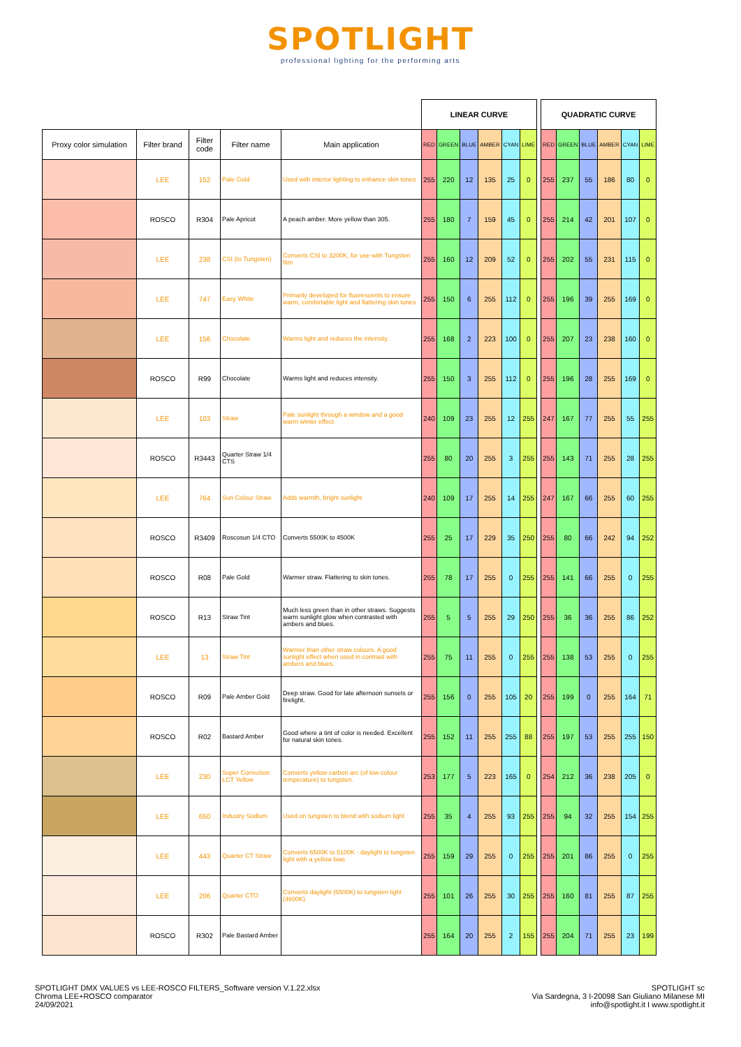SPOTLIGHT
professional lighting for the performing arts
| | | | | | LINEAR CURVE | | | | | | | QUADRATIC CURVE | | | | | |
| Proxy color simulation | Filter brand | Filter code | Filter name | Main application | RED | GREEN | BLUE | AMBER | CYAN | LIME | | RED | GREEN | BLUE | AMBER | CYAN | LIME |
| | LEE | 152 | Pale Gold | Used with interior lighting to enhance skin tones | 255 | 220 | 12 | 135 | 25 | 0 | | 255 | 237 | 55 | 186 | 80 | 0 |
| | ROSCO | R304 | Pale Apricot | A peach amber. More yellow than 305. | 255 | 180 | 7 | 159 | 45 | 0 | | 255 | 214 | 42 | 201 | 107 | 0 |
| | LEE | 238 | CSI (to Tungsten) | Converts CSI to 3200K, for use with Tungsten film | 255 | 160 | 12 | 209 | 52 | 0 | | 255 | 202 | 55 | 231 | 115 | 0 |
| | LEE | 747 | Easy White | Primarily developed for fluorescents to ensure warm, comfortable light and flattering skin tones | 255 | 150 | 6 | 255 | 112 | 0 | | 255 | 196 | 39 | 255 | 169 | 0 |
| | LEE | 156 | Chocolate | Warms light and reduces the intensity. | 255 | 168 | 2 | 223 | 100 | 0 | | 255 | 207 | 23 | 238 | 160 | 0 |
| | ROSCO | R99 | Chocolate | Warms light and reduces intensity. | 255 | 150 | 3 | 255 | 112 | 0 | | 255 | 196 | 28 | 255 | 169 | 0 |
| | LEE | 103 | Straw | Pale sunlight through a window and a good warm winter effect. | 240 | 109 | 23 | 255 | 12 | 255 | | 247 | 167 | 77 | 255 | 55 | 255 |
| | ROSCO | R3443 | Quarter Straw 1/4 CTS | | 255 | 80 | 20 | 255 | 3 | 255 | | 255 | 143 | 71 | 255 | 28 | 255 |
| | LEE | 764 | Sun Colour Straw | Adds warmth, bright sunlight | 240 | 109 | 17 | 255 | 14 | 255 | | 247 | 167 | 66 | 255 | 60 | 255 |
| | ROSCO | R3409 | Roscosun 1/4 CTO | Converts 5500K to 4500K | 255 | 25 | 17 | 229 | 35 | 250 | | 255 | 80 | 66 | 242 | 94 | 252 |
| | ROSCO | R08 | Pale Gold | Warmer straw. Flattering to skin tones. | 255 | 78 | 17 | 255 | 0 | 255 | | 255 | 141 | 66 | 255 | 0 | 255 |
| | ROSCO | R13 | Straw Tint | Much less green than in other straws. Suggests warm sunlight glow when contrasted with ambers and blues. | 255 | 5 | 5 | 255 | 29 | 250 | | 255 | 36 | 36 | 255 | 86 | 252 |
| | LEE | 13 | Straw Tint | Warmer than other straw colours. A good sunlight effect when used in contrast with ambers and blues. | 255 | 75 | 11 | 255 | 0 | 255 | | 255 | 138 | 53 | 255 | 0 | 255 |
| | ROSCO | R09 | Pale Amber Gold | Deep straw. Good for late afternoon sunsets or firelight. | 255 | 156 | 0 | 255 | 105 | 20 | | 255 | 199 | 0 | 255 | 164 | 71 |
| | ROSCO | R02 | Bastard Amber | Good where a tint of color is needed. Excellent for natural skin tones. | 255 | 152 | 11 | 255 | 255 | 88 | | 255 | 197 | 53 | 255 | 255 | 150 |
| | LEE | 230 | Super Correction LCT Yellow | Converts yellow carbon arc (of low colour temperature) to tungsten. | 253 | 177 | 5 | 223 | 165 | 0 | | 254 | 212 | 36 | 238 | 205 | 0 |
| | LEE | 650 | Industry Sodium | Used on tungsten to blend with sodium light | 255 | 35 | 4 | 255 | 93 | 255 | | 255 | 94 | 32 | 255 | 154 | 255 |
| | LEE | 443 | Quarter CT Straw | Converts 6500K to 5100K - daylight to tungsten light with a yellow bias | 255 | 159 | 29 | 255 | 0 | 255 | | 255 | 201 | 86 | 255 | 0 | 255 |
| | LEE | 206 | Quarter CTO | Converts daylight (6500K) to tungsten light (4600K) | 255 | 101 | 26 | 255 | 30 | 255 | | 255 | 160 | 81 | 255 | 87 | 255 |
| | ROSCO | R302 | Pale Bastard Amber | | 255 | 164 | 20 | 255 | 2 | 155 | | 255 | 204 | 71 | 255 | 23 | 199 |
SPOTLIGHT DMX VALUES vs LEE-ROSCO FILTERS_Software version V.1.22.xlsx
Chroma LEE+ROSCO comparator
24/09/2021
SPOTLIGHT sc
Via Sardegna, 3 I-20098 San Giuliano Milanese MI
info@spotlight.it I www.spotlight.it